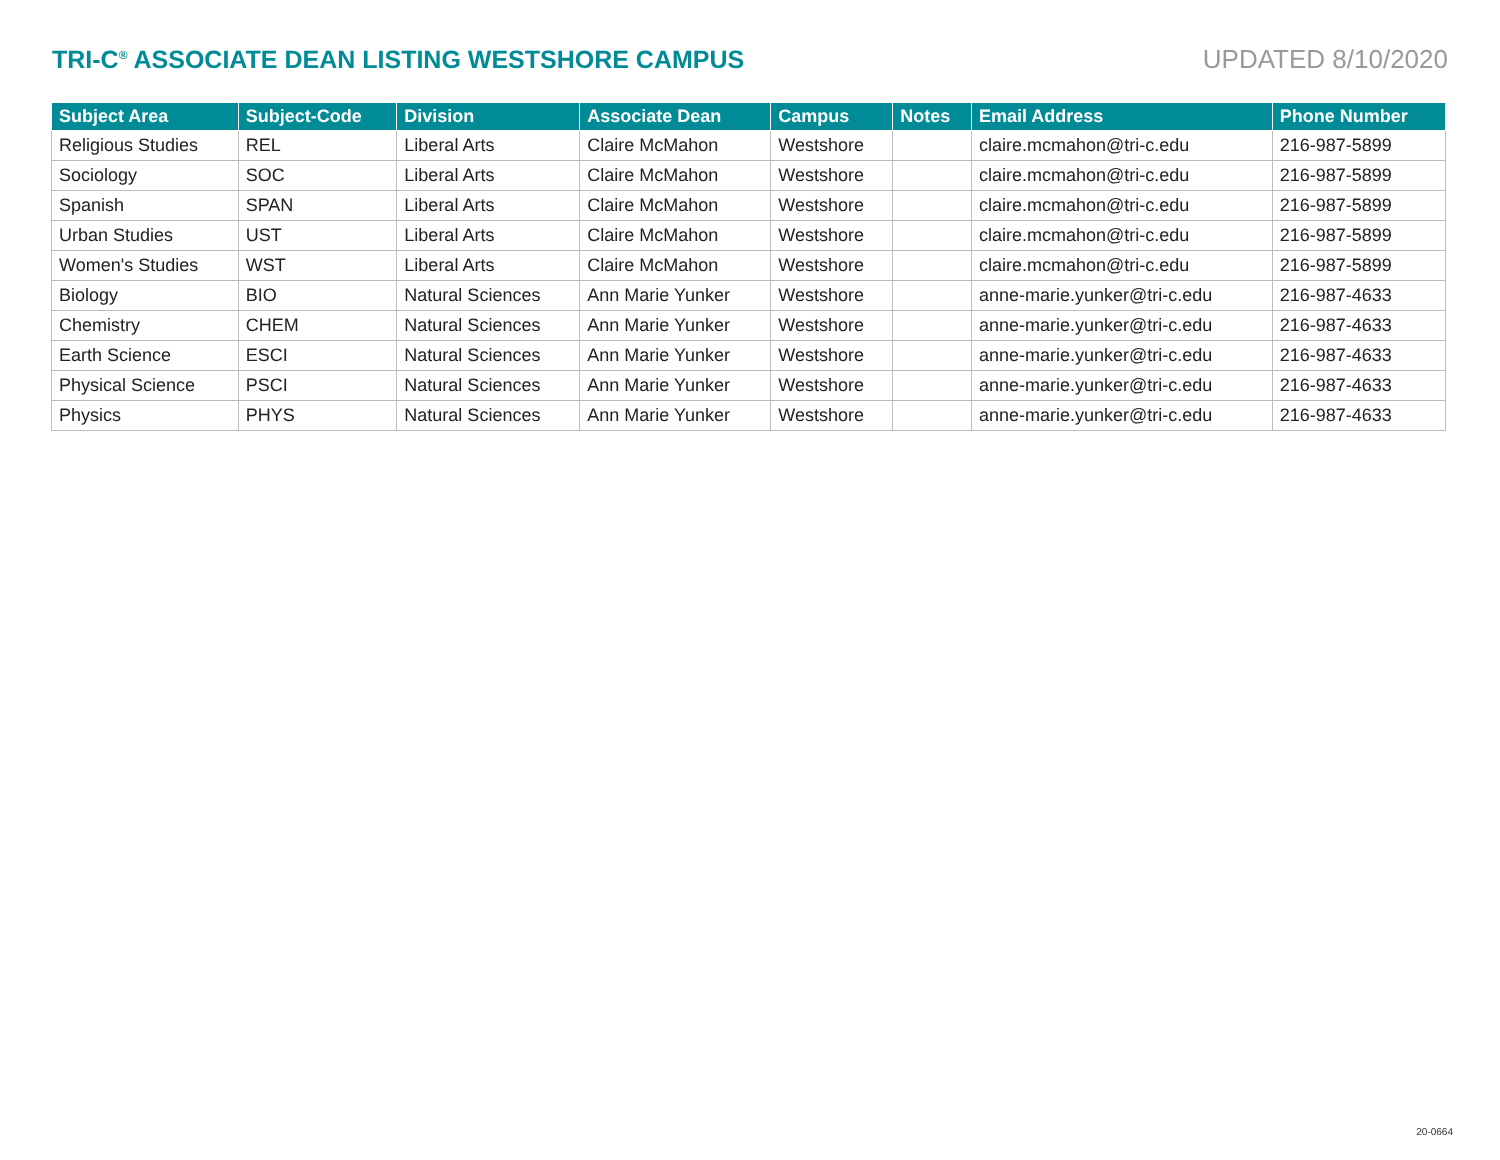TRI-C<sup>®</sup> ASSOCIATE DEAN LISTING WESTSHORE CAMPUS
UPDATED 8/10/2020
| Subject Area | Subject-Code | Division | Associate Dean | Campus | Notes | Email Address | Phone Number |
| --- | --- | --- | --- | --- | --- | --- | --- |
| Religious Studies | REL | Liberal Arts | Claire McMahon | Westshore | | claire.mcmahon@tri-c.edu | 216-987-5899 |
| Sociology | SOC | Liberal Arts | Claire McMahon | Westshore | | claire.mcmahon@tri-c.edu | 216-987-5899 |
| Spanish | SPAN | Liberal Arts | Claire McMahon | Westshore | | claire.mcmahon@tri-c.edu | 216-987-5899 |
| Urban Studies | UST | Liberal Arts | Claire McMahon | Westshore | | claire.mcmahon@tri-c.edu | 216-987-5899 |
| Women's Studies | WST | Liberal Arts | Claire McMahon | Westshore | | claire.mcmahon@tri-c.edu | 216-987-5899 |
| Biology | BIO | Natural Sciences | Ann Marie Yunker | Westshore | | anne-marie.yunker@tri-c.edu | 216-987-4633 |
| Chemistry | CHEM | Natural Sciences | Ann Marie Yunker | Westshore | | anne-marie.yunker@tri-c.edu | 216-987-4633 |
| Earth Science | ESCI | Natural Sciences | Ann Marie Yunker | Westshore | | anne-marie.yunker@tri-c.edu | 216-987-4633 |
| Physical Science | PSCI | Natural Sciences | Ann Marie Yunker | Westshore | | anne-marie.yunker@tri-c.edu | 216-987-4633 |
| Physics | PHYS | Natural Sciences | Ann Marie Yunker | Westshore | | anne-marie.yunker@tri-c.edu | 216-987-4633 |
20-0664